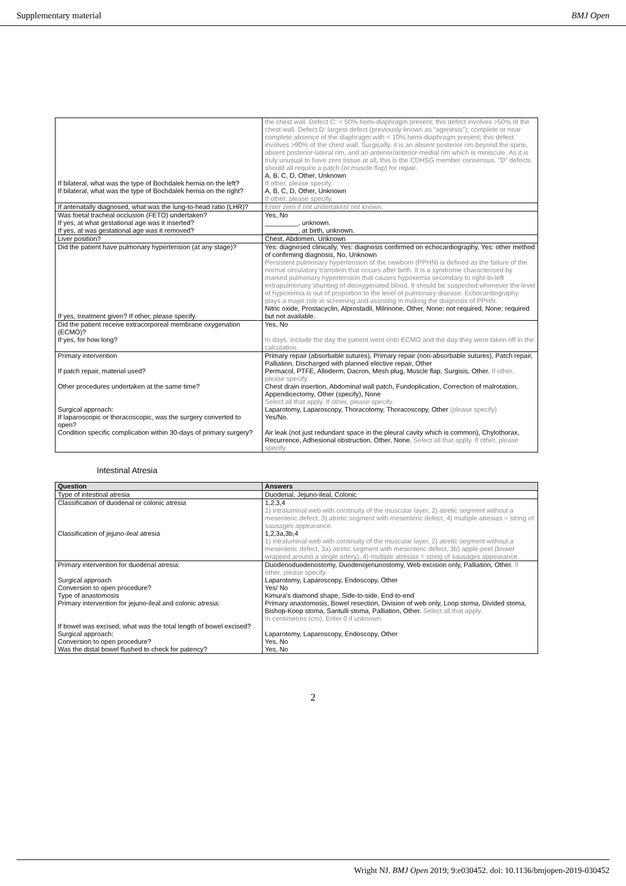Supplementary material BMJ Open
| If bilateral, what was the type of Bochdalek hernia on the left? If bilateral, what was the type of Bochdalek hernia on the right? | the chest wall. Defect C: < 50% hemi-diaphragm present; this defect involves >50% of the chest wall. Defect D: largest defect (previously known as "agenesis"); complete or near complete absence of the diaphragm with < 10% hemi-diaphragm present; this defect involves >90% of the chest wall. Surgically, it is an absent posterior rim beyond the spine, absent posterior-lateral rim, and an anterior/anterior-medial rim which is miniscule. As it is truly unusual to have zero tissue at all, this is the CDHSG member consensus. "D" defects should all require a patch (or muscle flap) for repair. A, B, C, D, Other, Unknown If other, please specify. A, B, C, D, Other, Unknown If other, please specify. |
| If antenatally diagnosed, what was the lung-to-head ratio (LHR)? | Enter zero if not undertaken/ not known. |
| Was foetal tracheal occlusion (FETO) undertaken? If yes, at what gestational age was it inserted? If yes, at was gestational age was it removed? | Yes, No _________, unknown. _________, at birth, unknown. |
| Liver position? | Chest, Abdomen, Unknown |
| Did the patient have pulmonary hypertension (at any stage)? If yes, treatment given? If other, please specify. | Yes: diagnosed clinically, Yes: diagnosis confirmed on echocardiography, Yes: other method of confirming diagnosis, No, Unknown Persistent pulmonary hypertension of the newborn (PPHN) is defined as the failure of the normal circulatory transition that occurs after birth. It is a syndrome characterised by marked pulmonary hypertension that causes hypoxemia secondary to right-to-left extrapulmonary shunting of deoxygenated blood. It should be suspected whenever the level of hypoxemia is out of proportion to the level of pulmonary disease. Echocardiography plays a major role in screening and assisting in making the diagnosis of PPHN. Nitric oxide, Prostacyclin, Alprostadil, Milrinone, Other, None: not required, None: required but not available. |
| Did the patient receive extracorporeal membrane oxygenation (ECMO)? If yes, for how long? | Yes, No In days. Include the day the patient went onto ECMO and the day they were taken off in the calculation. |
| Primary intervention If patch repair, material used? Other procedures undertaken at the same time? Surgical approach: If laparoscopic or thoracoscopic, was the surgery converted to open? Condition specific complication within 30-days of primary surgery? | Primary repair (absorbable sutures), Primary repair (non-absorbable sutures), Patch repair, Palliation, Discharged with planned elective repair, Other Permacol, PTFE, Alloderm, Dacron, Mesh plug, Muscle flap, Surgisis, Other. If other, please specify. Chest drain insertion, Abdominal wall patch, Fundoplication, Correction of malrotation, Appendicectomy, Other (specify), None Select all that apply. If other, please specify. Laparotomy, Laparoscopy, Thoracotomy, Thoracoscopy, Other (please specify) Yes/No. Air leak (not just redundant space in the pleural cavity which is common), Chylothorax, Recurrence, Adhesional obstruction, Other, None. Select all that apply. If other, please specify. |
Intestinal Atresia
| Question | Answers |
| --- | --- |
| Type of intestinal atresia | Duodenal, Jejuno-ileal, Colonic |
| Classification of duodenal or colonic atresia Classification of jejuno-ileal atresia | 1,2,3,4 1) intraluminal web with continuity of the muscular layer, 2) atretic segment without a mesenteric defect, 3) atretic segment with mesenteric defect, 4) multiple atresias = string of sausages appearance. 1,2,3a,3b,4 1) intraluminal web with continuity of the muscular layer, 2) atretic segment without a mesenteric defect, 3a) atretic segment with mesenteric defect, 3b) apple-peel (bowel wrapped around a single artery), 4) multiple atresias = string of sausages appearance. |
| Primary intervention for duodenal atresia: Surgical approach Conversion to open procedure? Type of anastomosis Primary intervention for jejuno-ileal and colonic atresia: If bowel was excised, what was the total length of bowel excised? Surgical approach: Conversion to open procedure? Was the distal bowel flushed to check for patency? | Duodenoduodenostomy, Duodenojenunostomy, Web excision only, Palliation, Other. If other, please specify. Laparotomy, Laparoscopy, Endoscopy, Other Yes/ No Kimura's diamond shape, Side-to-side, End-to-end Primary anastomosis, Bowel resection, Division of web only, Loop stoma, Divided stoma, Bishop-Koop stoma, Santulli stoma, Palliation, Other. Select all that apply. In centimetres (cm). Enter 0 if unknown Laparotomy, Laparoscopy, Endoscopy, Other Yes, No Yes, No |
2
Wright NJ. BMJ Open 2019; 9:e030452. doi: 10.1136/bmjopen-2019-030452